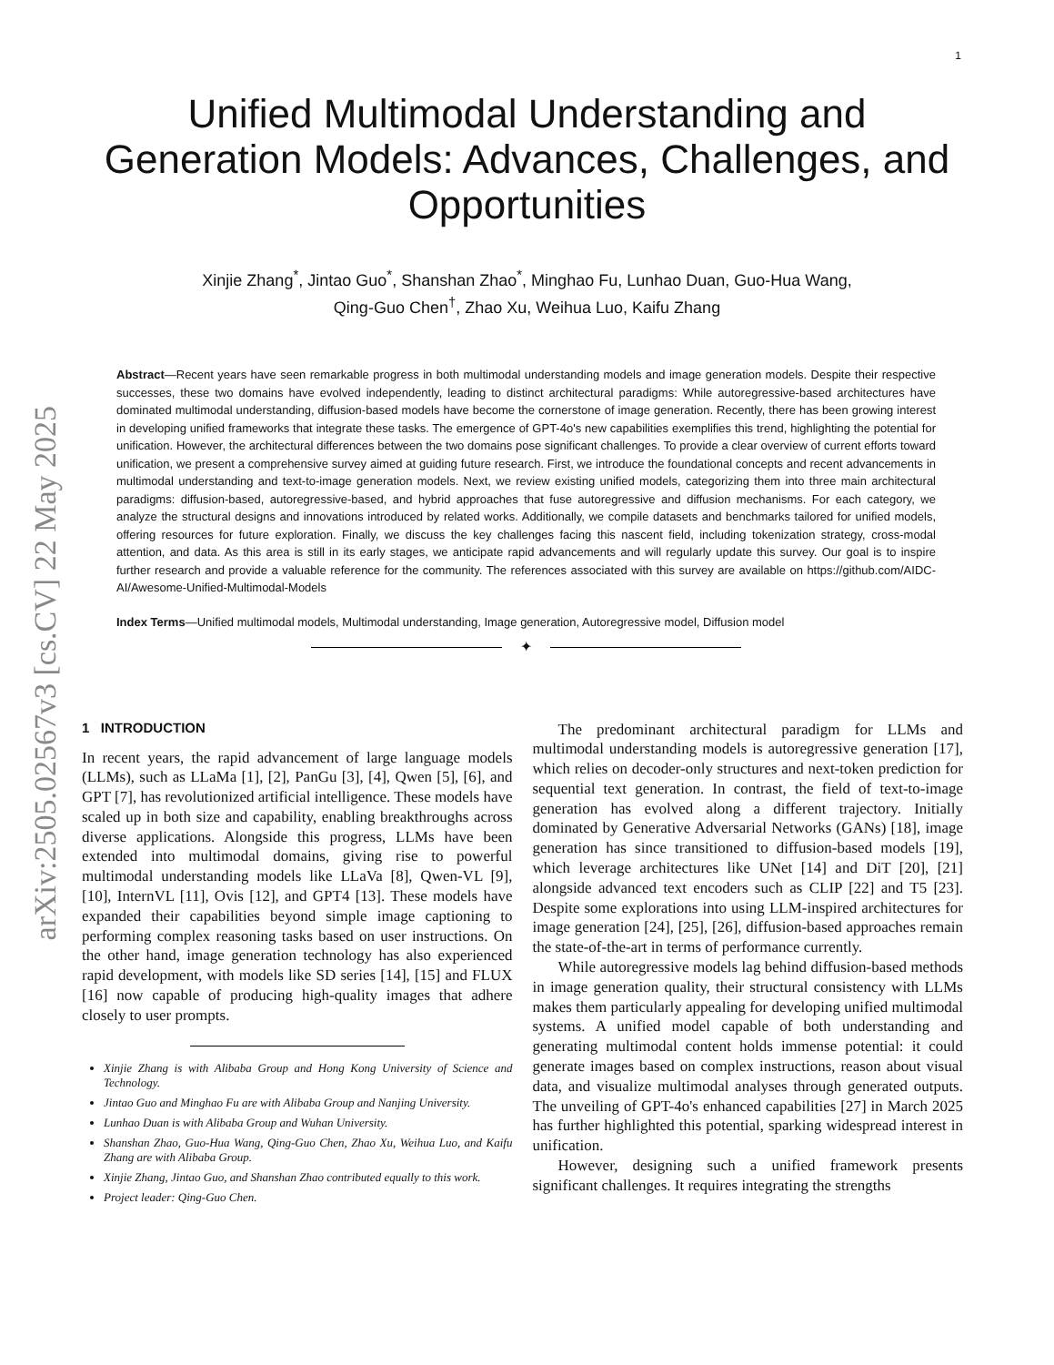1
arXiv:2505.02567v3 [cs.CV] 22 May 2025
Unified Multimodal Understanding and
Generation Models: Advances, Challenges, and
Opportunities
Xinjie Zhang<sup>*</sup>, Jintao Guo<sup>*</sup>, Shanshan Zhao<sup>*</sup>, Minghao Fu, Lunhao Duan, Guo-Hua Wang,
Qing-Guo Chen<sup>†</sup>, Zhao Xu, Weihua Luo, Kaifu Zhang
Abstract—Recent years have seen remarkable progress in both multimodal understanding models and image generation models. Despite their respective successes, these two domains have evolved independently, leading to distinct architectural paradigms: While autoregressive-based architectures have dominated multimodal understanding, diffusion-based models have become the cornerstone of image generation. Recently, there has been growing interest in developing unified frameworks that integrate these tasks. The emergence of GPT-4o's new capabilities exemplifies this trend, highlighting the potential for unification. However, the architectural differences between the two domains pose significant challenges. To provide a clear overview of current efforts toward unification, we present a comprehensive survey aimed at guiding future research. First, we introduce the foundational concepts and recent advancements in multimodal understanding and text-to-image generation models. Next, we review existing unified models, categorizing them into three main architectural paradigms: diffusion-based, autoregressive-based, and hybrid approaches that fuse autoregressive and diffusion mechanisms. For each category, we analyze the structural designs and innovations introduced by related works. Additionally, we compile datasets and benchmarks tailored for unified models, offering resources for future exploration. Finally, we discuss the key challenges facing this nascent field, including tokenization strategy, cross-modal attention, and data. As this area is still in its early stages, we anticipate rapid advancements and will regularly update this survey. Our goal is to inspire further research and provide a valuable reference for the community. The references associated with this survey are available on https://github.com/AIDC-AI/Awesome-Unified-Multimodal-Models
Index Terms—Unified multimodal models, Multimodal understanding, Image generation, Autoregressive model, Diffusion model
✦
1 INTRODUCTION
In recent years, the rapid advancement of large language models (LLMs), such as LLaMa [1], [2], PanGu [3], [4], Qwen [5], [6], and GPT [7], has revolutionized artificial intelligence. These models have scaled up in both size and capability, enabling breakthroughs across diverse applications. Alongside this progress, LLMs have been extended into multimodal domains, giving rise to powerful multimodal understanding models like LLaVa [8], Qwen-VL [9], [10], InternVL [11], Ovis [12], and GPT4 [13]. These models have expanded their capabilities beyond simple image captioning to performing complex reasoning tasks based on user instructions. On the other hand, image generation technology has also experienced rapid development, with models like SD series [14], [15] and FLUX [16] now capable of producing high-quality images that adhere closely to user prompts.
Xinjie Zhang is with Alibaba Group and Hong Kong University of Science and Technology.
Jintao Guo and Minghao Fu are with Alibaba Group and Nanjing University.
Lunhao Duan is with Alibaba Group and Wuhan University.
Shanshan Zhao, Guo-Hua Wang, Qing-Guo Chen, Zhao Xu, Weihua Luo, and Kaifu Zhang are with Alibaba Group.
Xinjie Zhang, Jintao Guo, and Shanshan Zhao contributed equally to this work.
Project leader: Qing-Guo Chen.
The predominant architectural paradigm for LLMs and multimodal understanding models is autoregressive generation [17], which relies on decoder-only structures and next-token prediction for sequential text generation. In contrast, the field of text-to-image generation has evolved along a different trajectory. Initially dominated by Generative Adversarial Networks (GANs) [18], image generation has since transitioned to diffusion-based models [19], which leverage architectures like UNet [14] and DiT [20], [21] alongside advanced text encoders such as CLIP [22] and T5 [23]. Despite some explorations into using LLM-inspired architectures for image generation [24], [25], [26], diffusion-based approaches remain the state-of-the-art in terms of performance currently.
While autoregressive models lag behind diffusion-based methods in image generation quality, their structural consistency with LLMs makes them particularly appealing for developing unified multimodal systems. A unified model capable of both understanding and generating multimodal content holds immense potential: it could generate images based on complex instructions, reason about visual data, and visualize multimodal analyses through generated outputs. The unveiling of GPT-4o's enhanced capabilities [27] in March 2025 has further highlighted this potential, sparking widespread interest in unification.
However, designing such a unified framework presents significant challenges. It requires integrating the strengths